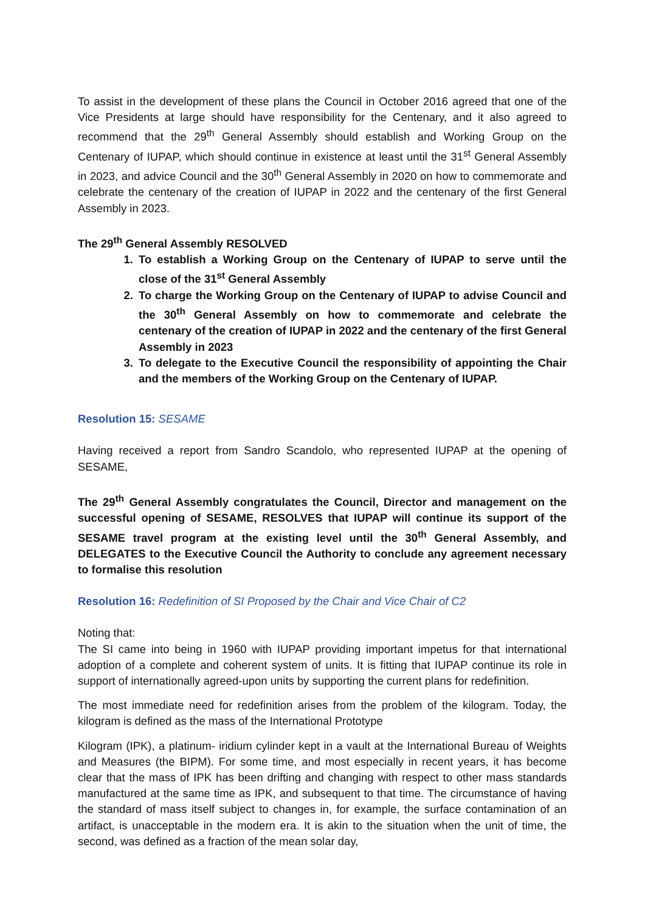To assist in the development of these plans the Council in October 2016 agreed that one of the Vice Presidents at large should have responsibility for the Centenary, and it also agreed to recommend that the 29<sup>th</sup> General Assembly should establish and Working Group on the Centenary of IUPAP, which should continue in existence at least until the 31<sup>st</sup> General Assembly in 2023, and advice Council and the 30<sup>th</sup> General Assembly in 2020 on how to commemorate and celebrate the centenary of the creation of IUPAP in 2022 and the centenary of the first General Assembly in 2023.
The 29<sup>th</sup> General Assembly RESOLVED
1. To establish a Working Group on the Centenary of IUPAP to serve until the close of the 31<sup>st</sup> General Assembly
2. To charge the Working Group on the Centenary of IUPAP to advise Council and the 30<sup>th</sup> General Assembly on how to commemorate and celebrate the centenary of the creation of IUPAP in 2022 and the centenary of the first General Assembly in 2023
3. To delegate to the Executive Council the responsibility of appointing the Chair and the members of the Working Group on the Centenary of IUPAP.
Resolution 15: SESAME
Having received a report from Sandro Scandolo, who represented IUPAP at the opening of SESAME,
The 29<sup>th</sup> General Assembly congratulates the Council, Director and management on the successful opening of SESAME, RESOLVES that IUPAP will continue its support of the SESAME travel program at the existing level until the 30<sup>th</sup> General Assembly, and DELEGATES to the Executive Council the Authority to conclude any agreement necessary to formalise this resolution
Resolution 16: Redefinition of SI Proposed by the Chair and Vice Chair of C2
Noting that:
The SI came into being in 1960 with IUPAP providing important impetus for that international adoption of a complete and coherent system of units. It is fitting that IUPAP continue its role in support of internationally agreed-upon units by supporting the current plans for redefinition.
The most immediate need for redefinition arises from the problem of the kilogram. Today, the kilogram is defined as the mass of the International Prototype
Kilogram (IPK), a platinum- iridium cylinder kept in a vault at the International Bureau of Weights and Measures (the BIPM). For some time, and most especially in recent years, it has become clear that the mass of IPK has been drifting and changing with respect to other mass standards manufactured at the same time as IPK, and subsequent to that time. The circumstance of having the standard of mass itself subject to changes in, for example, the surface contamination of an artifact, is unacceptable in the modern era. It is akin to the situation when the unit of time, the second, was defined as a fraction of the mean solar day,